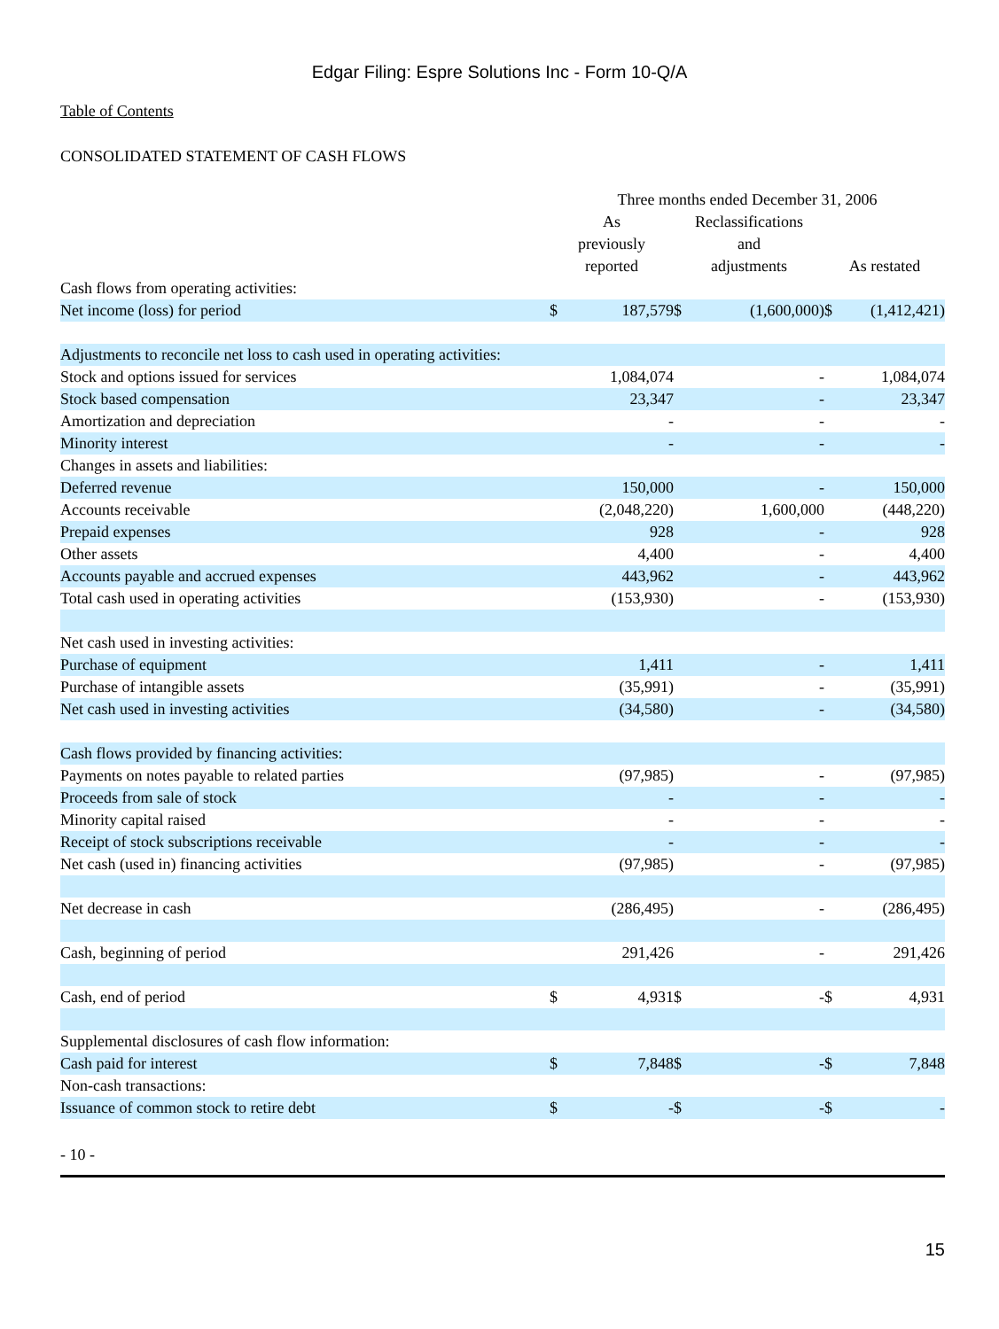Edgar Filing: Espre Solutions Inc - Form 10-Q/A
Table of Contents
CONSOLIDATED STATEMENT OF CASH FLOWS
| | Three months ended December 31, 2006 | | | | | |
| --- | --- | --- | --- | --- | --- | --- |
| | As previously reported | | Reclassifications and adjustments | | As restated | |
| Cash flows from operating activities: | | | | | | |
| Net income (loss) for period | $ | 187,579 | $ | (1,600,000) | $ | (1,412,421) |
| Adjustments to reconcile net loss to cash used in operating activities: | | | | | | |
| Stock and options issued for services | | 1,084,074 | | - | | 1,084,074 |
| Stock based compensation | | 23,347 | | - | | 23,347 |
| Amortization and depreciation | | - | | - | | - |
| Minority interest | | - | | - | | - |
| Changes in assets and liabilities: | | | | | | |
| Deferred revenue | | 150,000 | | - | | 150,000 |
| Accounts receivable | | (2,048,220) | | 1,600,000 | | (448,220) |
| Prepaid expenses | | 928 | | - | | 928 |
| Other assets | | 4,400 | | - | | 4,400 |
| Accounts payable and accrued expenses | | 443,962 | | - | | 443,962 |
| Total cash used in operating activities | | (153,930) | | - | | (153,930) |
| Net cash used in investing activities: | | | | | | |
| Purchase of equipment | | 1,411 | | - | | 1,411 |
| Purchase of intangible assets | | (35,991) | | - | | (35,991) |
| Net cash used in investing activities | | (34,580) | | - | | (34,580) |
| Cash flows provided by financing activities: | | | | | | |
| Payments on notes payable to related parties | | (97,985) | | - | | (97,985) |
| Proceeds from sale of stock | | - | | - | | - |
| Minority capital raised | | - | | - | | - |
| Receipt of stock subscriptions receivable | | - | | - | | - |
| Net cash (used in) financing activities | | (97,985) | | - | | (97,985) |
| Net decrease in cash | | (286,495) | | - | | (286,495) |
| Cash, beginning of period | | 291,426 | | - | | 291,426 |
| Cash, end of period | $ | 4,931 | $ | - | $ | 4,931 |
| Supplemental disclosures of cash flow information: | | | | | | |
| Cash paid for interest | $ | 7,848 | $ | - | $ | 7,848 |
| Non-cash transactions: | | | | | | |
| Issuance of common stock to retire debt | $ | - | $ | - | $ | - |
- 10 -
15